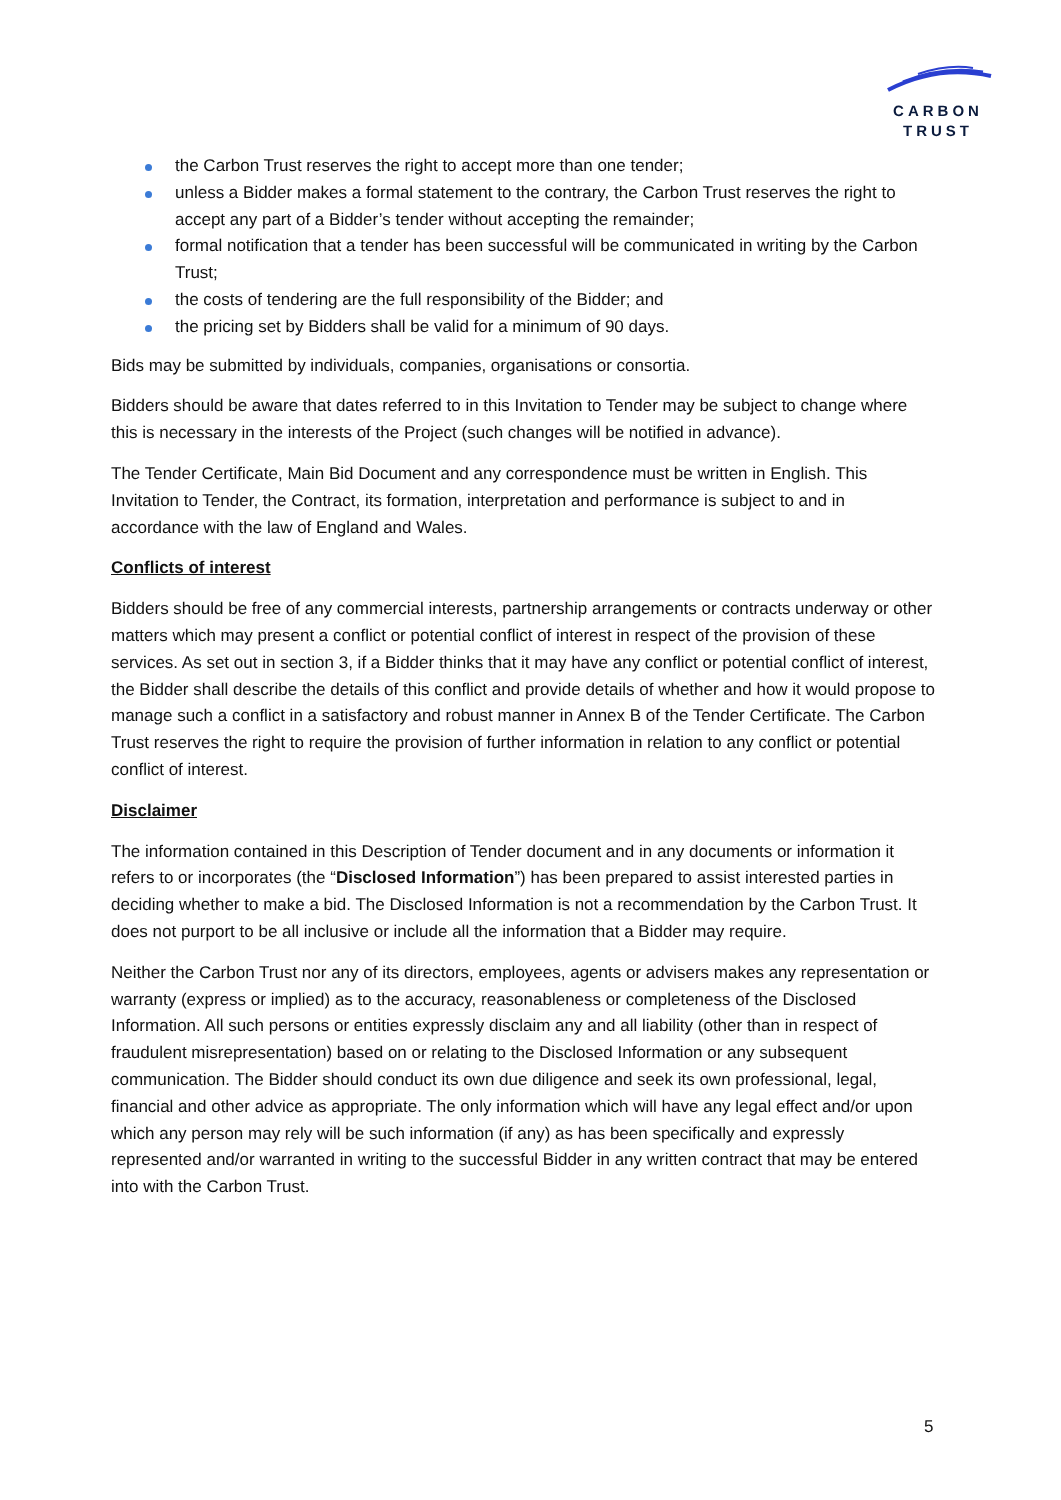CARBON
TRUST
the Carbon Trust reserves the right to accept more than one tender;
unless a Bidder makes a formal statement to the contrary, the Carbon Trust reserves the right to accept any part of a Bidder’s tender without accepting the remainder;
formal notification that a tender has been successful will be communicated in writing by the Carbon Trust;
the costs of tendering are the full responsibility of the Bidder; and
the pricing set by Bidders shall be valid for a minimum of 90 days.
Bids may be submitted by individuals, companies, organisations or consortia.
Bidders should be aware that dates referred to in this Invitation to Tender may be subject to change where this is necessary in the interests of the Project (such changes will be notified in advance).
The Tender Certificate, Main Bid Document and any correspondence must be written in English. This Invitation to Tender, the Contract, its formation, interpretation and performance is subject to and in accordance with the law of England and Wales.
Conflicts of interest
Bidders should be free of any commercial interests, partnership arrangements or contracts underway or other matters which may present a conflict or potential conflict of interest in respect of the provision of these services. As set out in section 3, if a Bidder thinks that it may have any conflict or potential conflict of interest, the Bidder shall describe the details of this conflict and provide details of whether and how it would propose to manage such a conflict in a satisfactory and robust manner in Annex B of the Tender Certificate. The Carbon Trust reserves the right to require the provision of further information in relation to any conflict or potential conflict of interest.
Disclaimer
The information contained in this Description of Tender document and in any documents or information it refers to or incorporates (the “Disclosed Information”) has been prepared to assist interested parties in deciding whether to make a bid. The Disclosed Information is not a recommendation by the Carbon Trust. It does not purport to be all inclusive or include all the information that a Bidder may require.
Neither the Carbon Trust nor any of its directors, employees, agents or advisers makes any representation or warranty (express or implied) as to the accuracy, reasonableness or completeness of the Disclosed Information. All such persons or entities expressly disclaim any and all liability (other than in respect of fraudulent misrepresentation) based on or relating to the Disclosed Information or any subsequent communication. The Bidder should conduct its own due diligence and seek its own professional, legal, financial and other advice as appropriate. The only information which will have any legal effect and/or upon which any person may rely will be such information (if any) as has been specifically and expressly represented and/or warranted in writing to the successful Bidder in any written contract that may be entered into with the Carbon Trust.
5